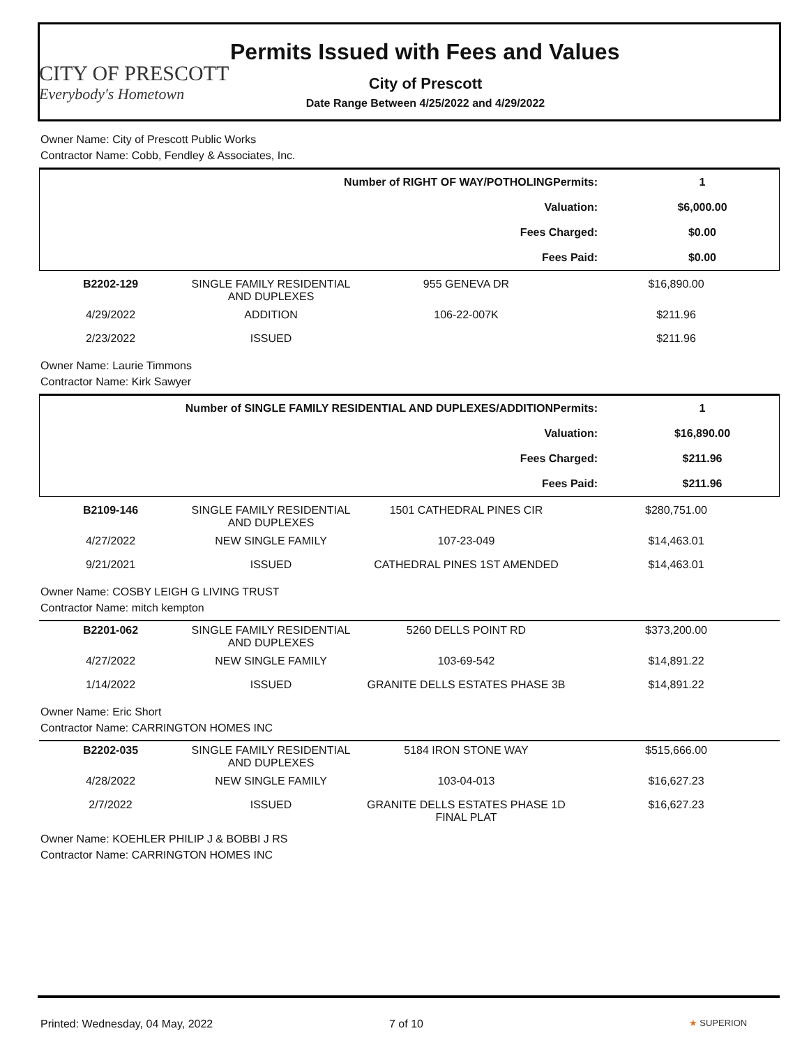CITY OF PRESCOTT
Everybody's Hometown
Permits Issued with Fees and Values
City of Prescott
Date Range Between 4/25/2022 and 4/29/2022
Owner Name: City of Prescott Public Works
Contractor Name: Cobb, Fendley & Associates, Inc.
| Number of RIGHT OF WAY/POTHOLINGPermits: | 1 |
| Valuation: | $6,000.00 |
| Fees Charged: | $0.00 |
| Fees Paid: | $0.00 |
| B2202-129 | SINGLE FAMILY RESIDENTIAL AND DUPLEXES | 955 GENEVA DR | $16,890.00 |
| 4/29/2022 | ADDITION | 106-22-007K | $211.96 |
| 2/23/2022 | ISSUED | | $211.96 |
Owner Name: Laurie Timmons
Contractor Name: Kirk Sawyer
| Number of SINGLE FAMILY RESIDENTIAL AND DUPLEXES/ADDITIONPermits: | 1 |
| Valuation: | $16,890.00 |
| Fees Charged: | $211.96 |
| Fees Paid: | $211.96 |
| B2109-146 | SINGLE FAMILY RESIDENTIAL AND DUPLEXES | 1501 CATHEDRAL PINES CIR | $280,751.00 |
| 4/27/2022 | NEW SINGLE FAMILY | 107-23-049 | $14,463.01 |
| 9/21/2021 | ISSUED | CATHEDRAL PINES 1ST AMENDED | $14,463.01 |
Owner Name: COSBY LEIGH G LIVING TRUST
Contractor Name: mitch kempton
| B2201-062 | SINGLE FAMILY RESIDENTIAL AND DUPLEXES | 5260 DELLS POINT RD | $373,200.00 |
| 4/27/2022 | NEW SINGLE FAMILY | 103-69-542 | $14,891.22 |
| 1/14/2022 | ISSUED | GRANITE DELLS ESTATES PHASE 3B | $14,891.22 |
Owner Name: Eric Short
Contractor Name: CARRINGTON HOMES INC
| B2202-035 | SINGLE FAMILY RESIDENTIAL AND DUPLEXES | 5184 IRON STONE WAY | $515,666.00 |
| 4/28/2022 | NEW SINGLE FAMILY | 103-04-013 | $16,627.23 |
| 2/7/2022 | ISSUED | GRANITE DELLS ESTATES PHASE 1D FINAL PLAT | $16,627.23 |
Owner Name: KOEHLER PHILIP J & BOBBI J RS
Contractor Name: CARRINGTON HOMES INC
Printed: Wednesday, 04 May, 2022 7 of 10 ★ SUPERION